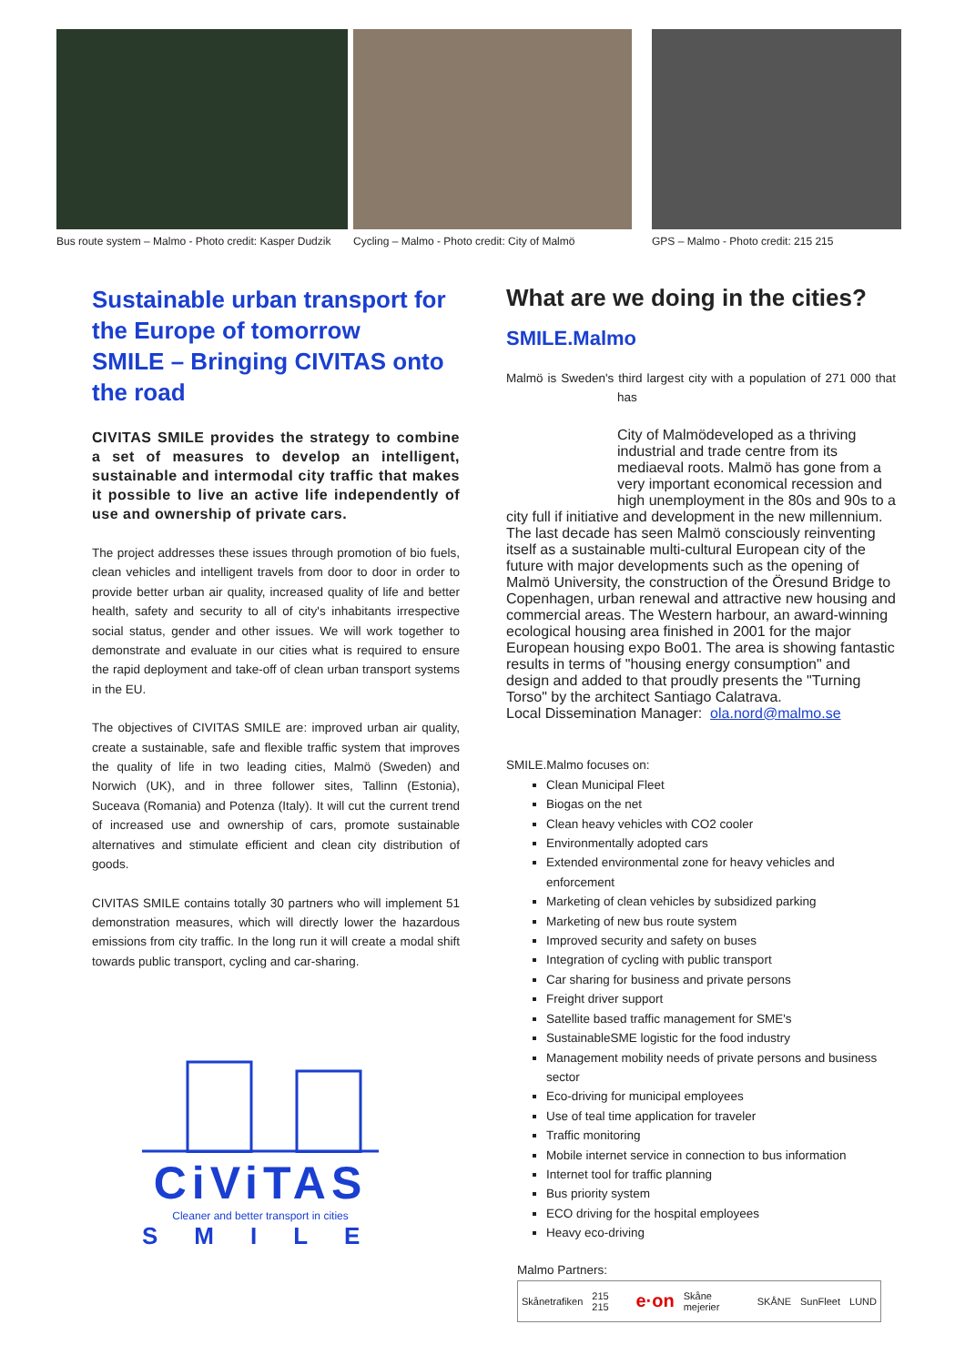Bus route system – Malmo - Photo credit: Kasper Dudzik
Cycling – Malmo - Photo credit: City of Malmö
GPS – Malmo - Photo credit: 215 215
Sustainable urban transport for the Europe of tomorrow
SMILE – Bringing CIVITAS onto the road
CIVITAS SMILE provides the strategy to combine a set of measures to develop an intelligent, sustainable and intermodal city traffic that makes it possible to live an active life independently of use and ownership of private cars.
The project addresses these issues through promotion of bio fuels, clean vehicles and intelligent travels from door to door in order to provide better urban air quality, increased quality of life and better health, safety and security to all of city's inhabitants irrespective social status, gender and other issues. We will work together to demonstrate and evaluate in our cities what is required to ensure the rapid deployment and take-off of clean urban transport systems in the EU.
The objectives of CIVITAS SMILE are: improved urban air quality, create a sustainable, safe and flexible traffic system that improves the quality of life in two leading cities, Malmö (Sweden) and Norwich (UK), and in three follower sites, Tallinn (Estonia), Suceava (Romania) and Potenza (Italy). It will cut the current trend of increased use and ownership of cars, promote sustainable alternatives and stimulate efficient and clean city distribution of goods.
CIVITAS SMILE contains totally 30 partners who will implement 51 demonstration measures, which will directly lower the hazardous emissions from city traffic. In the long run it will create a modal shift towards public transport, cycling and car-sharing.
CiViTAS
Cleaner and better transport in cities
SMILE
What are we doing in the cities?
SMILE.Malmo
Malmö is Sweden's third largest city with a population of 271 000 that has
City of Malmö developed as a thriving industrial and trade centre from its mediaeval roots. Malmö has gone from a very important economical recession and high unemployment in the 80s and 90s to a city full if initiative and development in the new millennium. The last decade has seen Malmö consciously reinventing itself as a sustainable multi-cultural European city of the future with major developments such as the opening of Malmö University, the construction of the Öresund Bridge to Copenhagen, urban renewal and attractive new housing and commercial areas. The Western harbour, an award-winning ecological housing area finished in 2001 for the major European housing expo Bo01. The area is showing fantastic results in terms of "housing energy consumption" and design and added to that proudly presents the "Turning Torso" by the architect Santiago Calatrava.
Local Dissemination Manager: ola.nord@malmo.se
SMILE.Malmo focuses on:
Clean Municipal Fleet
Biogas on the net
Clean heavy vehicles with CO2 cooler
Environmentally adopted cars
Extended environmental zone for heavy vehicles and enforcement
Marketing of clean vehicles by subsidized parking
Marketing of new bus route system
Improved security and safety on buses
Integration of cycling with public transport
Car sharing for business and private persons
Freight driver support
Satellite based traffic management for SME's
SustainableSME logistic for the food industry
Management mobility needs of private persons and business sector
Eco-driving for municipal employees
Use of teal time application for traveler
Traffic monitoring
Mobile internet service in connection to bus information
Internet tool for traffic planning
Bus priority system
ECO driving for the hospital employees
Heavy eco-driving
Malmo Partners:
Skånetrafiken 215 215 e·on Skåne mejerier SKÅNE SunFleet LUND